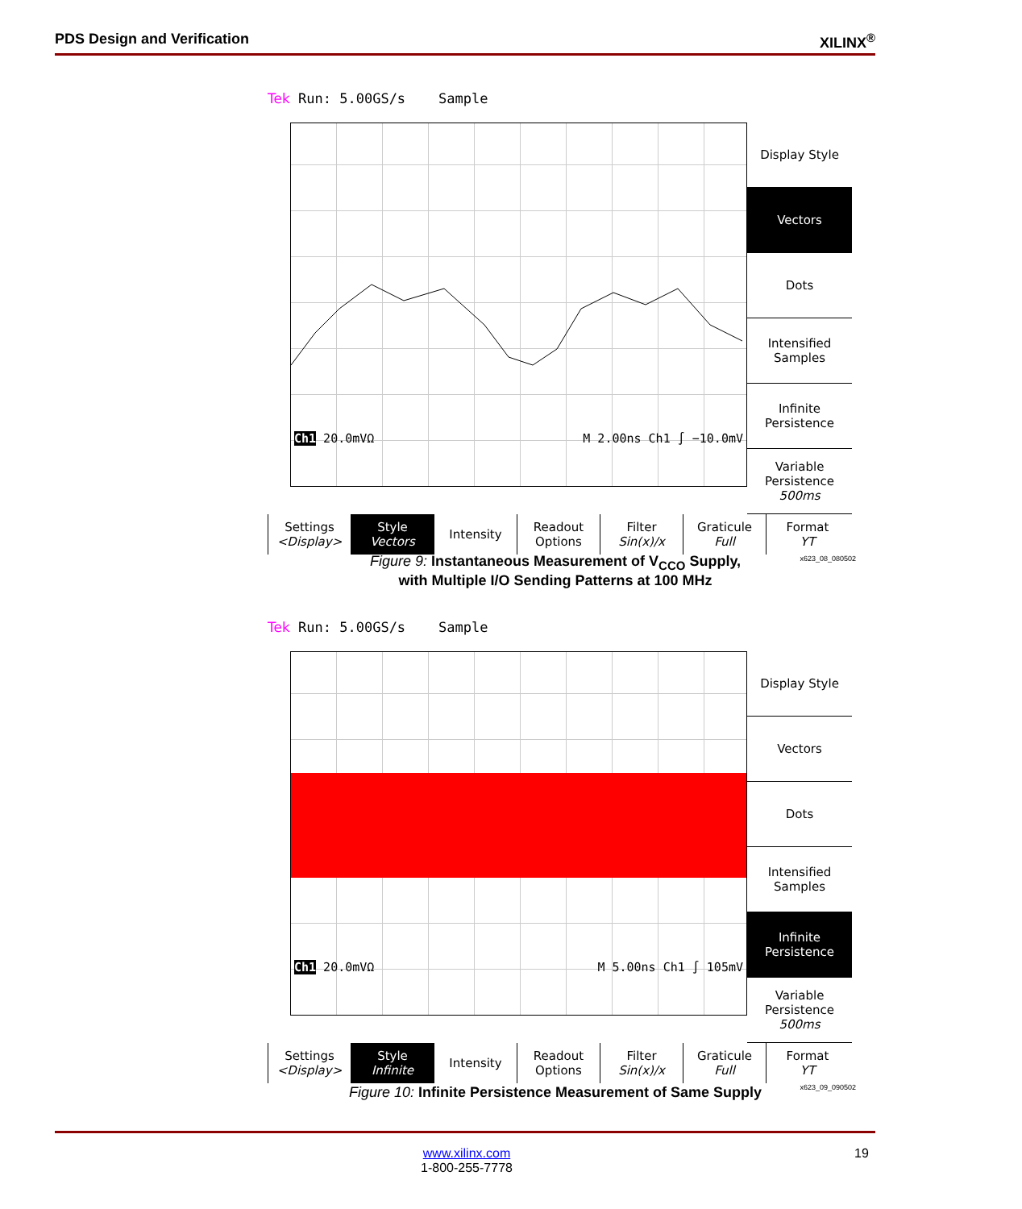PDS Design and Verification XILINX<sup>®</sup>
Tek Run: 5.00GS/s Sample
Ch1 20.0mVΩ M 2.00ns Ch1 ∫ −10.0mV
Display Style
Vectors
Dots
Intensified Samples
Infinite Persistence
Variable Persistence
500ms
Settings
<Display>
Style
Vectors
Intensity Readout
Options
Filter
Sin(x)/x
Graticule
Full
Format
YT
x623_08_080502
Figure 9: Instantaneous Measurement of V<sub>CCO</sub> Supply,
with Multiple I/O Sending Patterns at 100 MHz
Tek Run: 5.00GS/s Sample
Ch1 20.0mVΩ M 5.00ns Ch1 ∫ 105mV
Display Style
Vectors
Dots
Intensified Samples
Infinite Persistence
Variable Persistence
500ms
Settings
<Display>
Style
Infinite
Intensity Readout
Options
Filter
Sin(x)/x
Graticule
Full
Format
YT
x623_09_090502
Figure 10: Infinite Persistence Measurement of Same Supply
www.xilinx.com
1-800-255-7778
19